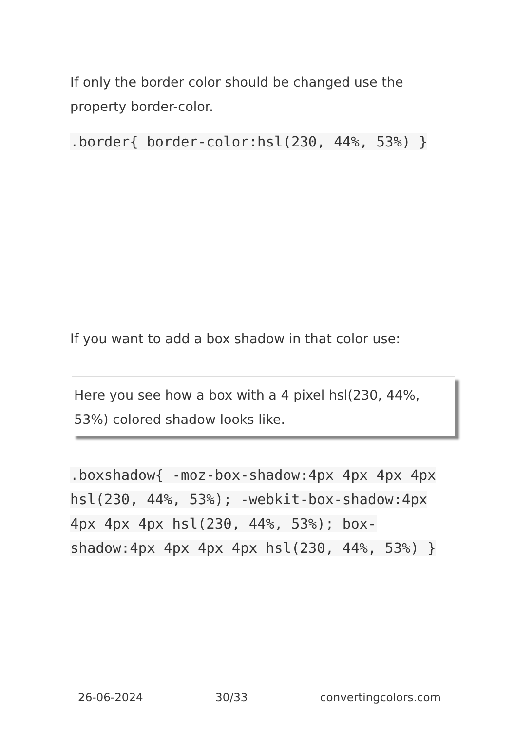If only the border color should be changed use the property border-color.
.border{ border-color:hsl(230, 44%, 53%) }
If you want to add a box shadow in that color use:
Here you see how a box with a 4 pixel hsl(230, 44%, 53%) colored shadow looks like.
.boxshadow{ -moz-box-shadow:4px 4px 4px 4px hsl(230, 44%, 53%); -webkit-box-shadow:4px 4px 4px 4px hsl(230, 44%, 53%); box-shadow:4px 4px 4px 4px hsl(230, 44%, 53%) }
26-06-2024 30/33 convertingcolors.com